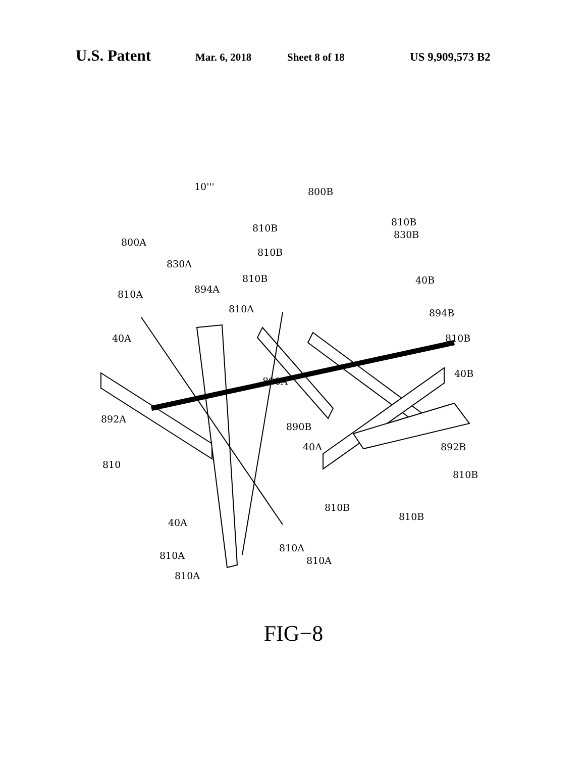U.S. Patent Mar. 6, 2018 Sheet 8 of 18 US 9,909,573 B2
10''' 800B
800A
810B
810B
830B
810B
830A
810B 40B
894A
810A
810A 894B
40A 810B
890A
40B
892A
890B
40A 892B
810
810B
810B
810B
40A
810A
810A 810A
810A
FIG−8